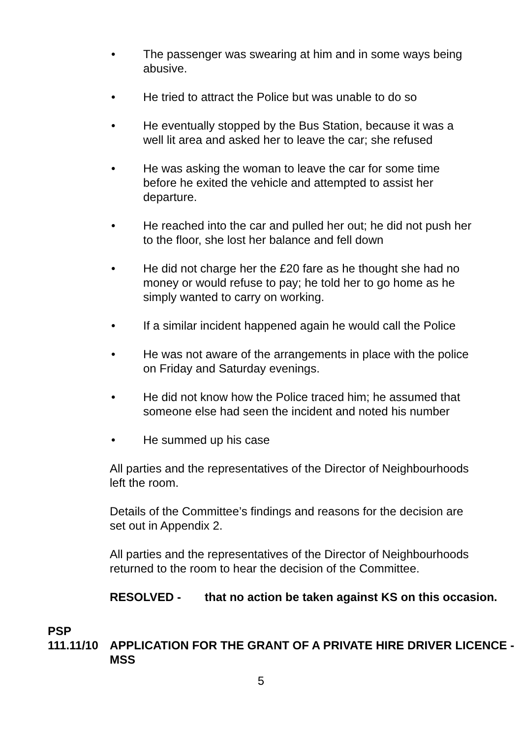• The passenger was swearing at him and in some ways being abusive.
• He tried to attract the Police but was unable to do so
• He eventually stopped by the Bus Station, because it was a well lit area and asked her to leave the car; she refused
• He was asking the woman to leave the car for some time before he exited the vehicle and attempted to assist her departure.
• He reached into the car and pulled her out; he did not push her to the floor, she lost her balance and fell down
• He did not charge her the £20 fare as he thought she had no money or would refuse to pay; he told her to go home as he simply wanted to carry on working.
• If a similar incident happened again he would call the Police
• He was not aware of the arrangements in place with the police on Friday and Saturday evenings.
• He did not know how the Police traced him; he assumed that someone else had seen the incident and noted his number
• He summed up his case
All parties and the representatives of the Director of Neighbourhoods left the room.
Details of the Committee’s findings and reasons for the decision are set out in Appendix 2.
All parties and the representatives of the Director of Neighbourhoods returned to the room to hear the decision of the Committee.
RESOLVED - that no action be taken against KS on this occasion.
PSP
111.11/10 APPLICATION FOR THE GRANT OF A PRIVATE HIRE DRIVER LICENCE - MSS
5